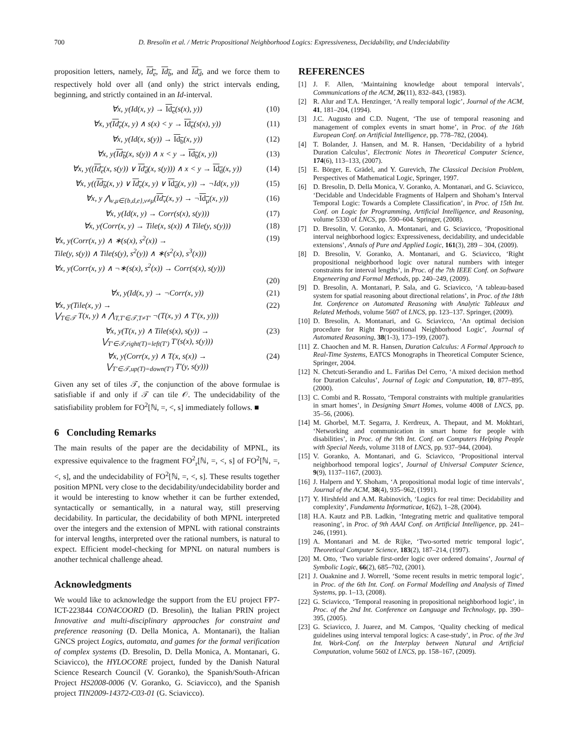700 D. Bresolin et al. / Metric Propositional Neighborhood Logics: Expressiveness, Decidability, and Undecidability
proposition letters, namely, Id<sub>e</sub>, Id<sub>b</sub>, and Id<sub>d</sub>, and we force them to respectively hold over all (and only) the strict intervals ending, beginning, and strictly contained in an Id-interval.
∀x, y(Id(x, y) → Id<sub>e</sub>(s(x), y)) (10)
∀x, y(Id<sub>e</sub>(x, y) ∧ s(x) < y → Id<sub>e</sub>(s(x), y)) (11)
∀x, y(Id(x, s(y)) → Id<sub>b</sub>(x, y)) (12)
∀x, y(Id<sub>b</sub>(x, s(y)) ∧ x < y → Id<sub>b</sub>(x, y)) (13)
∀x, y((Id<sub>e</sub>(x, s(y)) ∨ Id<sub>d</sub>(x, s(y))) ∧ x < y → Id<sub>d</sub>(x, y)) (14)
∀x, y((Id<sub>b</sub>(x, y) ∨ Id<sub>e</sub>(x, y) ∨ Id<sub>d</sub>(x, y)) → ¬Id(x, y)) (15)
∀x, y ⋀<sub>ν,μ∈{b,d,e},ν≠μ</sub>(Id<sub>ν</sub>(x, y) → ¬Id<sub>μ</sub>(x, y)) (16)
∀x, y(Id(x, y) → Corr(s(x), s(y))) (17)
∀x, y(Corr(x, y) → Tile(x, s(x)) ∧ Tile(y, s(y))) (18)
∀x, y(Corr(x, y) ∧ ∗(s(x), s<sup>2</sup>(x)) →
Tile(y, s(y)) ∧ Tile(s(y), s<sup>2</sup>(y)) ∧ ∗(s<sup>2</sup>(x), s<sup>3</sup>(x))) (19)
∀x, y(Corr(x, y) ∧ ¬∗(s(x), s<sup>2</sup>(x)) → Corr(s(x), s(y)))
(20)
∀x, y(Id(x, y) → ¬Corr(x, y)) (21)
∀x, y(Tile(x, y) →
⋁<sub>T∈𝒯</sub> T(x, y) ∧ ⋀<sub>T,T′∈𝒯,T≠T′</sub> ¬(T(x, y) ∧ T′(x, y))) (22)
∀x, y(T(x, y) ∧ Tile(s(x), s(y)) →
⋁<sub>T′∈𝒯,right(T)=left(T′)</sub> T′(s(x), s(y))) (23)
∀x, y(Corr(x, y) ∧ T(x, s(x)) →
⋁<sub>T′∈𝒯,up(T)=down(T′)</sub> T′(y, s(y))) (24)
Given any set of tiles 𝒯, the conjunction of the above formulae is satisfiable if and only if 𝒯 can tile 𝒪. The undecidability of the satisfiability problem for FO<sup>2</sup>[ℕ, =, <, s] immediately follows. ■
6 Concluding Remarks
The main results of the paper are the decidability of MPNL, its expressive equivalence to the fragment FO<sup>2</sup><sub>r</sub>[ℕ, =, <, s] of FO<sup>2</sup>[ℕ, =, <, s], and the undecidability of FO<sup>2</sup>[ℕ, =, <, s]. These results together position MPNL very close to the decidability/undecidability border and it would be interesting to know whether it can be further extended, syntactically or semantically, in a natural way, still preserving decidability. In particular, the decidability of both MPNL interpreted over the integers and the extension of MPNL with rational constraints for interval lengths, interpreted over the rational numbers, is natural to expect. Efficient model-checking for MPNL on natural numbers is another technical challenge ahead.
Acknowledgments
We would like to acknowledge the support from the EU project FP7-ICT-223844 CON4COORD (D. Bresolin), the Italian PRIN project Innovative and multi-disciplinary approaches for constraint and preference reasoning (D. Della Monica, A. Montanari), the Italian GNCS project Logics, automata, and games for the formal verification of complex systems (D. Bresolin, D. Della Monica, A. Montanari, G. Sciavicco), the HYLOCORE project, funded by the Danish Natural Science Research Council (V. Goranko), the Spanish/South-African Project HS2008-0006 (V. Goranko, G. Sciavicco), and the Spanish project TIN2009-14372-C03-01 (G. Sciavicco).
REFERENCES
[1] J. F. Allen, ‘Maintaining knowledge about temporal intervals’, Communications of the ACM, 26(11), 832–843, (1983).
[2] R. Alur and T.A. Henzinger, ‘A really temporal logic’, Journal of the ACM, 41, 181–204, (1994).
[3] J.C. Augusto and C.D. Nugent, ‘The use of temporal reasoning and management of complex events in smart home’, in Proc. of the 16th European Conf. on Artificial Intelligence, pp. 778–782, (2004).
[4] T. Bolander, J. Hansen, and M. R. Hansen, ‘Decidability of a hybrid Duration Calculus’, Electronic Notes in Theoretical Computer Science, 174(6), 113–133, (2007).
[5] E. Börger, E. Grädel, and Y. Gurevich, The Classical Decision Problem, Perspectives of Mathematical Logic, Springer, 1997.
[6] D. Bresolin, D. Della Monica, V. Goranko, A. Montanari, and G. Sciavicco, ‘Decidable and Undecidable Fragments of Halpern and Shoham’s Interval Temporal Logic: Towards a Complete Classification’, in Proc. of 15th Int. Conf. on Logic for Programming, Artificial Intelligence, and Reasoning, volume 5330 of LNCS, pp. 590–604. Springer, (2008).
[7] D. Bresolin, V. Goranko, A. Montanari, and G. Sciavicco, ‘Propositional interval neighborhood logics: Expressiveness, decidability, and undecidable extensions’, Annals of Pure and Applied Logic, 161(3), 289 – 304, (2009).
[8] D. Bresolin, V. Goranko, A. Montanari, and G. Sciavicco, ‘Right propositional neighborhood logic over natural numbers with integer constraints for interval lengths’, in Proc. of the 7th IEEE Conf. on Software Engeneering and Formal Methods, pp. 240–249, (2009).
[9] D. Bresolin, A. Montanari, P. Sala, and G. Sciavicco, ‘A tableau-based system for spatial reasoning about directional relations’, in Proc. of the 18th Int. Conference on Automated Reasoning with Analytic Tableaux and Related Methods, volume 5607 of LNCS, pp. 123–137. Springer, (2009).
[10] D. Bresolin, A. Montanari, and G. Sciavicco, ‘An optimal decision procedure for Right Propositional Neighborhood Logic’, Journal of Automated Reasoning, 38(1-3), 173–199, (2007).
[11] Z. Chaochen and M. R. Hansen, Duration Calculus: A Formal Approach to Real-Time Systems, EATCS Monographs in Theoretical Computer Science, Springer, 2004.
[12] N. Chetcuti-Serandio and L. Fariñas Del Cerro, ‘A mixed decision method for Duration Calculus’, Journal of Logic and Computation, 10, 877–895, (2000).
[13] C. Combi and R. Rossato, ‘Temporal constraints with multiple granularities in smart homes’, in Designing Smart Homes, volume 4008 of LNCS, pp. 35–56, (2006).
[14] M. Ghorbel, M.T. Segarra, J. Kerdreux, A. Thepaut, and M. Mokhtari, ‘Networking and communication in smart home for people with disabilities’, in Proc. of the 9th Int. Conf. on Computers Helping People with Special Needs, volume 3118 of LNCS, pp. 937–944, (2004).
[15] V. Goranko, A. Montanari, and G. Sciavicco, ‘Propositional interval neighborhood temporal logics’, Journal of Universal Computer Science, 9(9), 1137–1167, (2003).
[16] J. Halpern and Y. Shoham, ‘A propositional modal logic of time intervals’, Journal of the ACM, 38(4), 935–962, (1991).
[17] Y. Hirshfeld and A.M. Rabinovich, ‘Logics for real time: Decidability and complexity’, Fundamenta Informaticae, 1(62), 1–28, (2004).
[18] H.A. Kautz and P.B. Ladkin, ‘Integrating metric and qualitative temporal reasoning’, in Proc. of 9th AAAI Conf. on Artificial Intelligence, pp. 241–246, (1991).
[19] A. Montanari and M. de Rijke, ‘Two-sorted metric temporal logic’, Theoretical Computer Science, 183(2), 187–214, (1997).
[20] M. Otto, ‘Two variable first-order logic over ordered domains’, Journal of Symbolic Logic, 66(2), 685–702, (2001).
[21] J. Ouaknine and J. Worrell, ‘Some recent results in metric temporal logic’, in Proc. of the 6th Int. Conf. on Formal Modelling and Analysis of Timed Systems, pp. 1–13, (2008).
[22] G. Sciavicco, ‘Temporal reasoning in propositional neighborhood logic’, in Proc. of the 2nd Int. Conference on Language and Technology, pp. 390–395, (2005).
[23] G. Sciavicco, J. Juarez, and M. Campos, ‘Quality checking of medical guidelines using interval temporal logics: A case-study’, in Proc. of the 3rd Int. Work-Conf. on the Interplay between Natural and Artificial Computation, volume 5602 of LNCS, pp. 158–167, (2009).